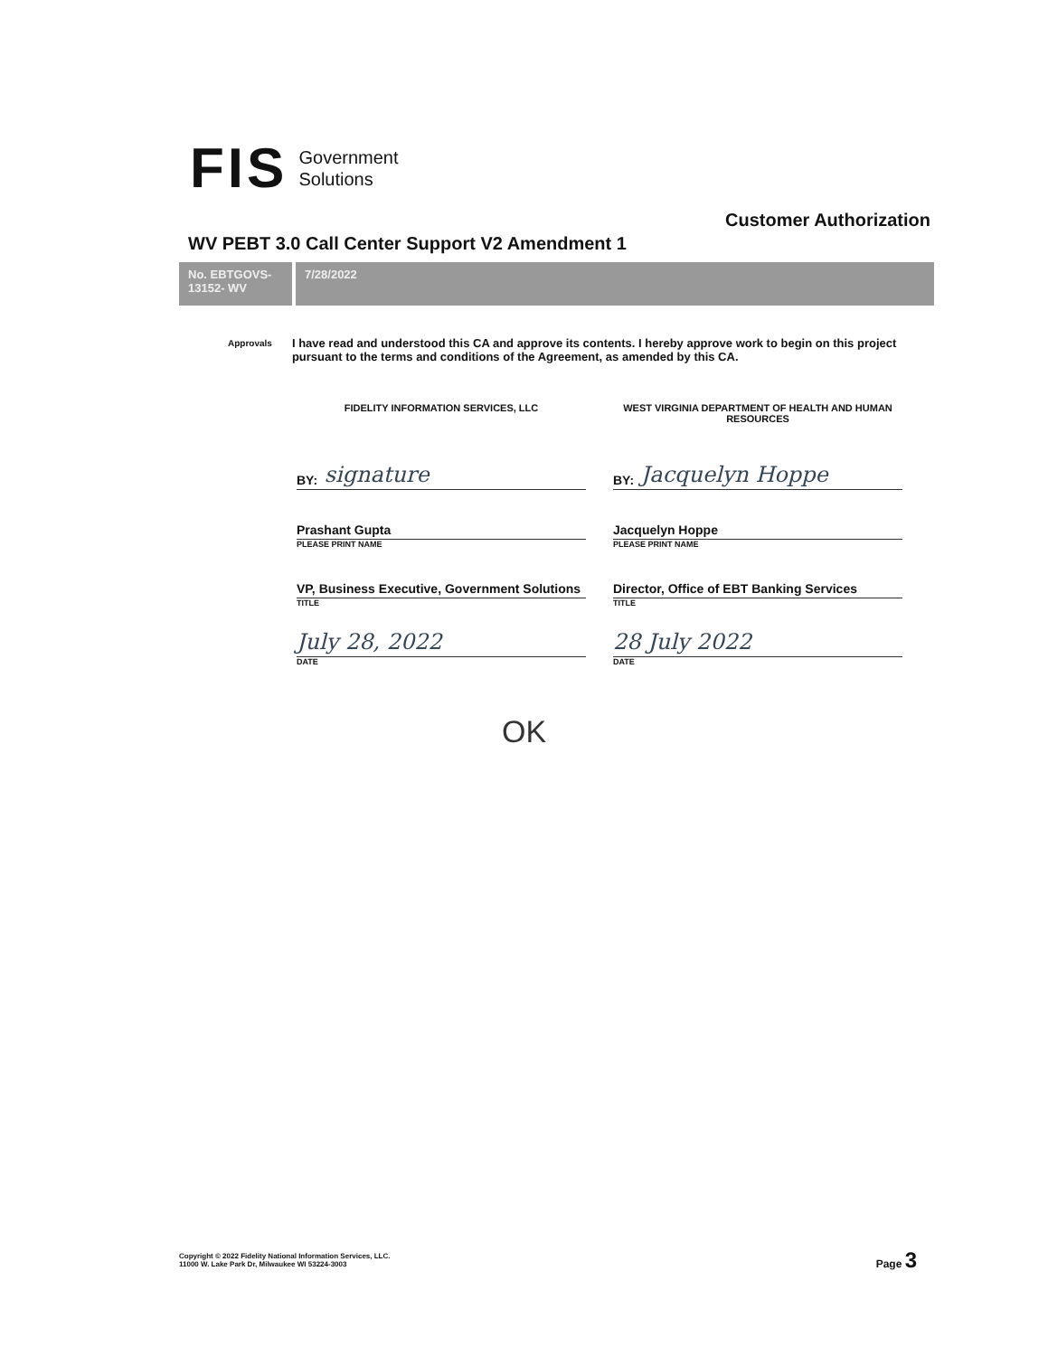FIS Government
Solutions
Customer Authorization
WV PEBT 3.0 Call Center Support V2 Amendment 1
No. EBTGOVS-13152- WV
7/28/2022
Approvals I have read and understood this CA and approve its contents. I hereby approve work to begin on this project pursuant to the terms and conditions of the Agreement, as amended by this CA.
FIDELITY INFORMATION SERVICES, LLC
BY: signature
Prashant Gupta
PLEASE PRINT NAME
VP, Business Executive, Government Solutions
TITLE
July 28, 2022
DATE
WEST VIRGINIA DEPARTMENT OF HEALTH AND HUMAN RESOURCES
BY: Jacquelyn Hoppe
Jacquelyn Hoppe
PLEASE PRINT NAME
Director, Office of EBT Banking Services
TITLE
28 July 2022
DATE
OK
Copyright © 2022 Fidelity National Information Services, LLC.
11000 W. Lake Park Dr, Milwaukee WI 53224-3003
Page 3